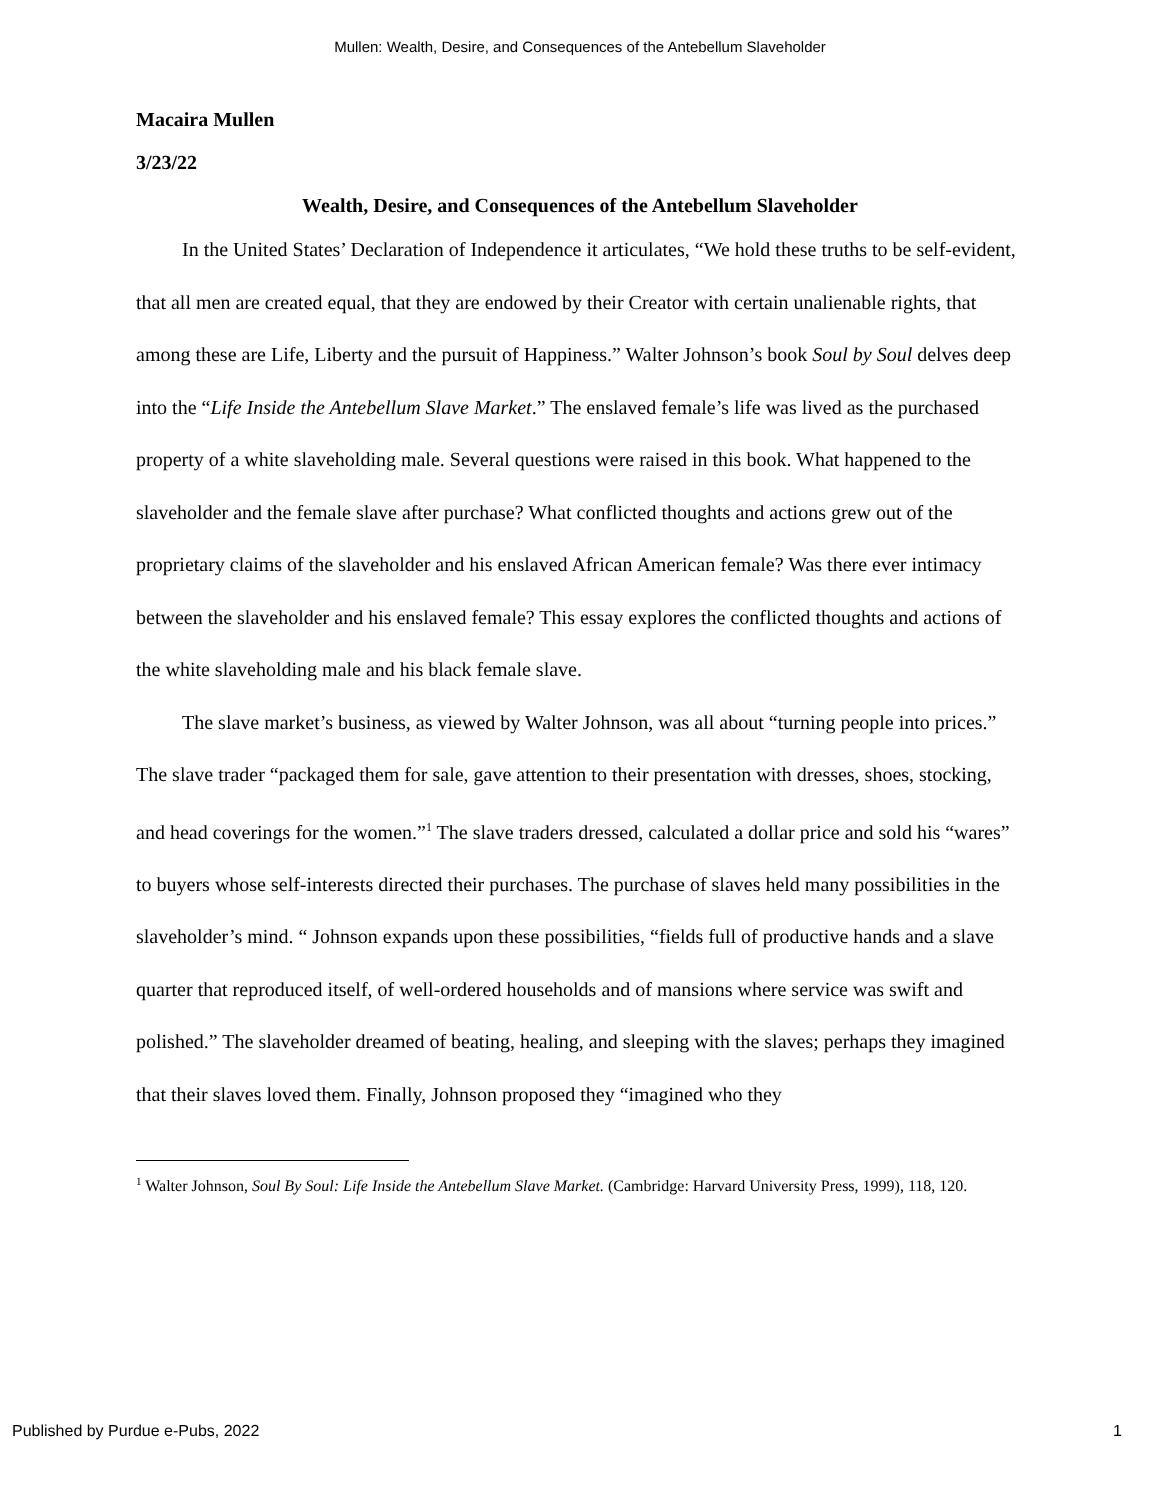Mullen: Wealth, Desire, and Consequences of the Antebellum Slaveholder
Macaira Mullen
3/23/22
Wealth, Desire, and Consequences of the Antebellum Slaveholder
In the United States’ Declaration of Independence it articulates, “We hold these truths to be self-evident, that all men are created equal, that they are endowed by their Creator with certain unalienable rights, that among these are Life, Liberty and the pursuit of Happiness.” Walter Johnson’s book Soul by Soul delves deep into the “Life Inside the Antebellum Slave Market.” The enslaved female’s life was lived as the purchased property of a white slaveholding male. Several questions were raised in this book. What happened to the slaveholder and the female slave after purchase? What conflicted thoughts and actions grew out of the proprietary claims of the slaveholder and his enslaved African American female? Was there ever intimacy between the slaveholder and his enslaved female? This essay explores the conflicted thoughts and actions of the white slaveholding male and his black female slave.
The slave market’s business, as viewed by Walter Johnson, was all about “turning people into prices.” The slave trader “packaged them for sale, gave attention to their presentation with dresses, shoes, stocking, and head coverings for the women.”<sup>1</sup> The slave traders dressed, calculated a dollar price and sold his “wares” to buyers whose self-interests directed their purchases. The purchase of slaves held many possibilities in the slaveholder’s mind. “ Johnson expands upon these possibilities, “fields full of productive hands and a slave quarter that reproduced itself, of well-ordered households and of mansions where service was swift and polished.” The slaveholder dreamed of beating, healing, and sleeping with the slaves; perhaps they imagined that their slaves loved them. Finally, Johnson proposed they “imagined who they
<sup>1</sup> Walter Johnson, Soul By Soul: Life Inside the Antebellum Slave Market. (Cambridge: Harvard University Press, 1999), 118, 120.
Published by Purdue e-Pubs, 2022 1